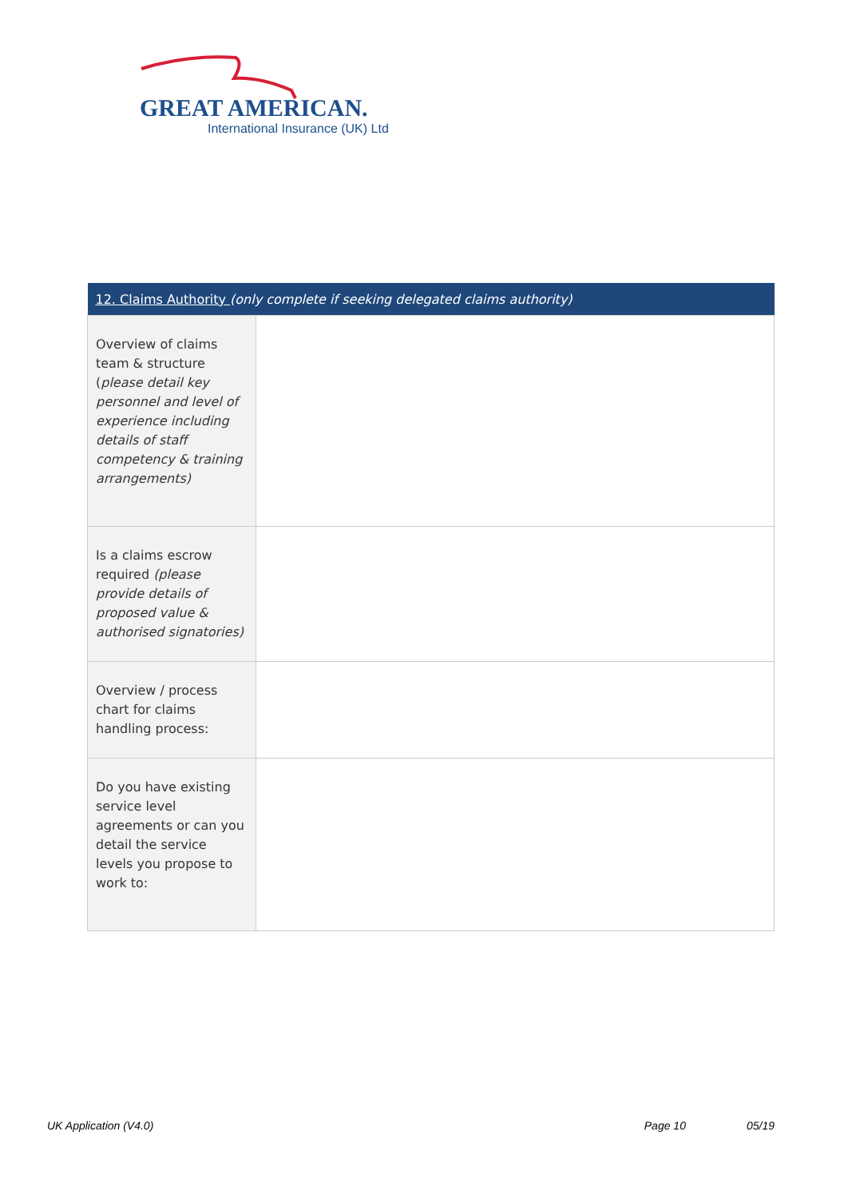GREAT AMERICAN.
International Insurance (UK) Ltd
| 12. Claims Authority (only complete if seeking delegated claims authority) | |
| --- | --- |
| Overview of claims team & structure ( please detail key personnel and level of experience including details of staff competency & training arrangements) | |
| Is a claims escrow required (please provide details of proposed value & authorised signatories) | |
| Overview / process chart for claims handling process: | |
| Do you have existing service level agreements or can you detail the service levels you propose to work to: | |
UK Application (V4.0) Page 10 05/19